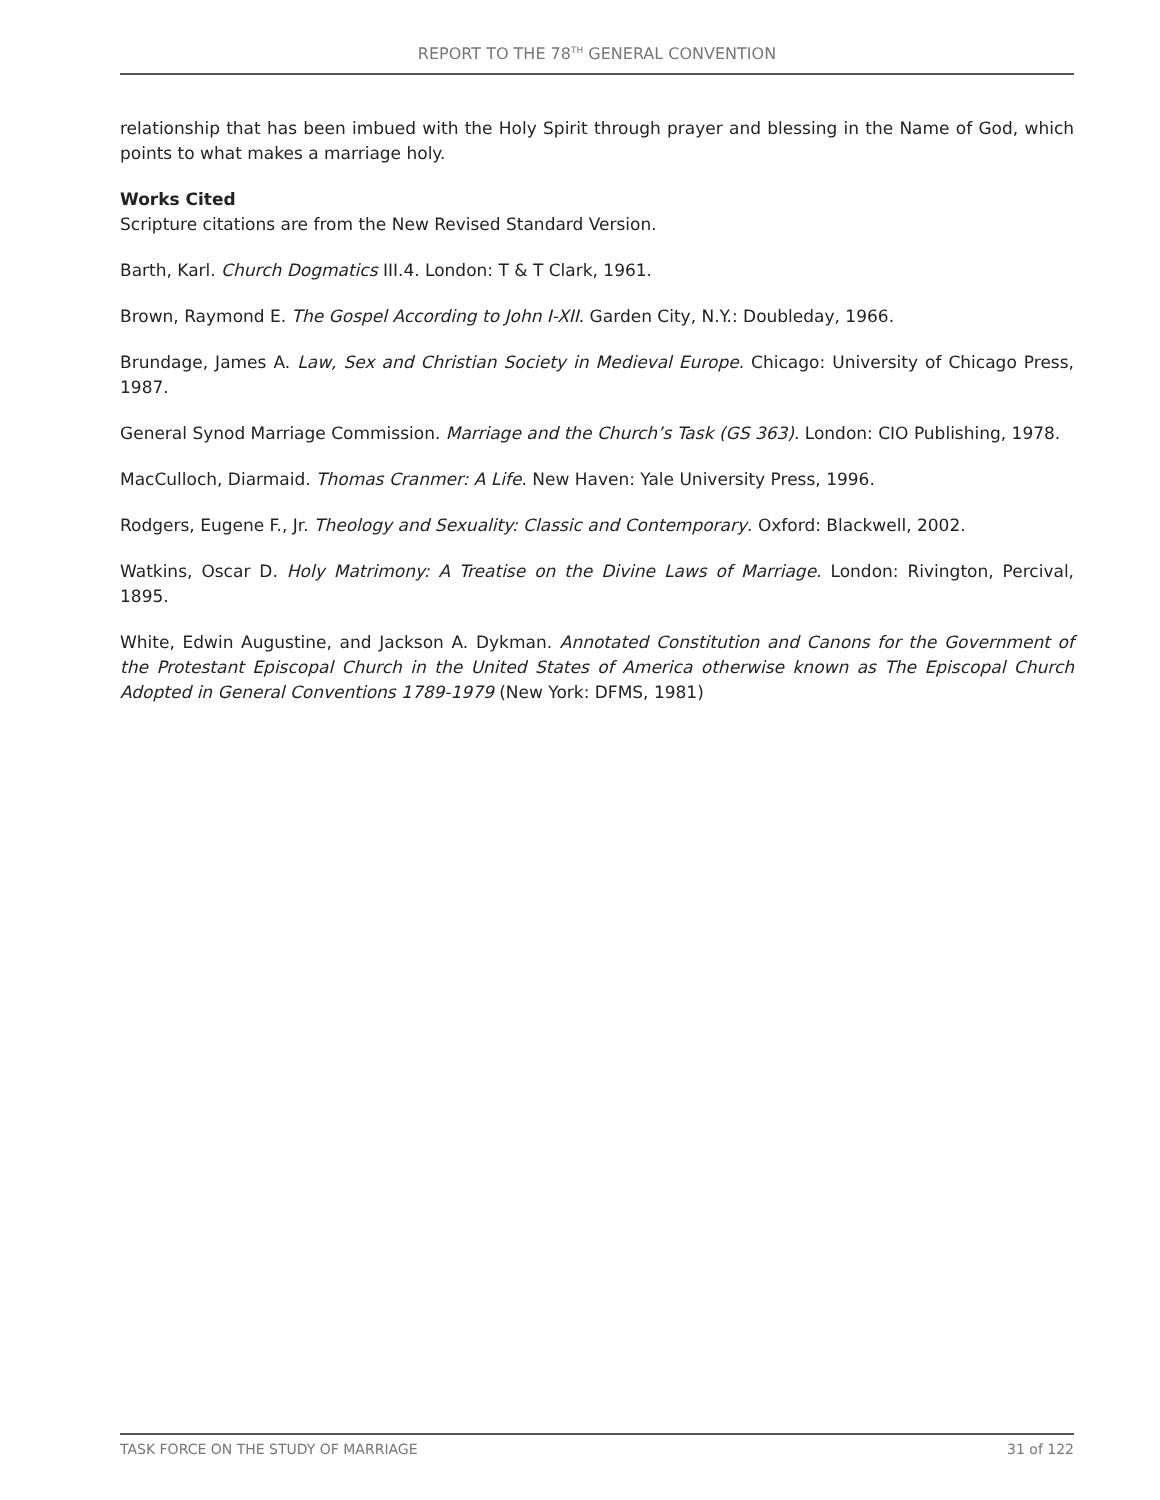REPORT TO THE 78<sup>TH</sup> GENERAL CONVENTION
relationship that has been imbued with the Holy Spirit through prayer and blessing in the Name of God, which points to what makes a marriage holy.
Works Cited
Scripture citations are from the New Revised Standard Version.
Barth, Karl. Church Dogmatics III.4. London: T & T Clark, 1961.
Brown, Raymond E. The Gospel According to John I-XII. Garden City, N.Y.: Doubleday, 1966.
Brundage, James A. Law, Sex and Christian Society in Medieval Europe. Chicago: University of Chicago Press, 1987.
General Synod Marriage Commission. Marriage and the Church’s Task (GS 363). London: CIO Publishing, 1978.
MacCulloch, Diarmaid. Thomas Cranmer: A Life. New Haven: Yale University Press, 1996.
Rodgers, Eugene F., Jr. Theology and Sexuality: Classic and Contemporary. Oxford: Blackwell, 2002.
Watkins, Oscar D. Holy Matrimony: A Treatise on the Divine Laws of Marriage. London: Rivington, Percival, 1895.
White, Edwin Augustine, and Jackson A. Dykman. Annotated Constitution and Canons for the Government of the Protestant Episcopal Church in the United States of America otherwise known as The Episcopal Church Adopted in General Conventions 1789-1979 (New York: DFMS, 1981)
TASK FORCE ON THE STUDY OF MARRIAGE 31 of 122